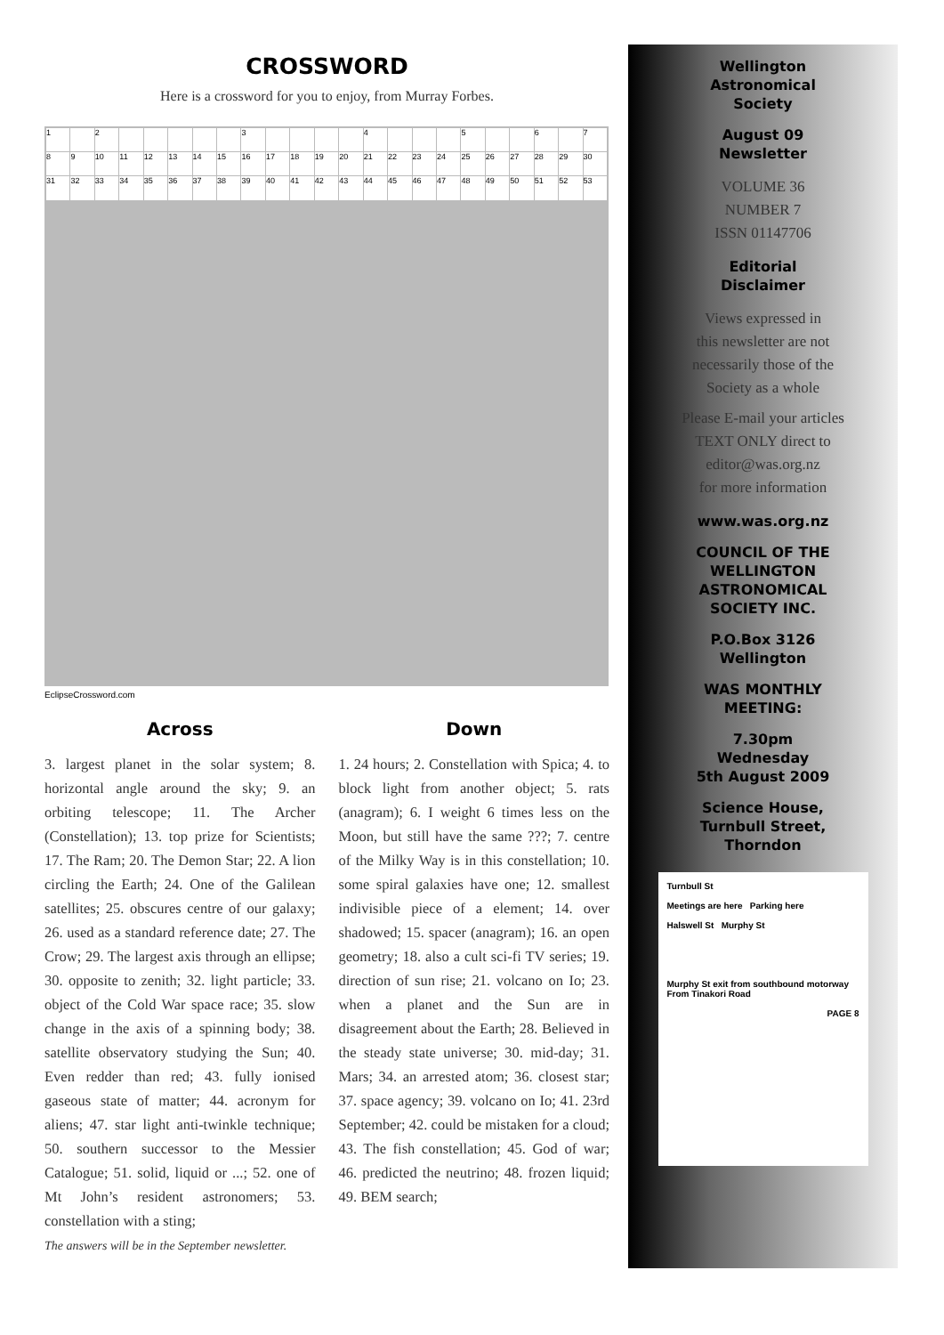CROSSWORD
Here is a crossword for you to enjoy, from Murray Forbes.
1 2 3 4 5 6 7 89 10 11 12 13 14 15 16 17 18 19 20 21 22 23 24 25 26 27 28 29 30 31 32 33 34 35 36 37 38 39 40 41 42 43 44 45 46 47 48 49 50 51 52 53
EclipseCrossword.com
Across
3. largest planet in the solar system; 8. horizontal angle around the sky; 9. an orbiting telescope; 11. The Archer (Constellation); 13. top prize for Scientists; 17. The Ram; 20. The Demon Star; 22. A lion circling the Earth; 24. One of the Galilean satellites; 25. obscures centre of our galaxy; 26. used as a standard reference date; 27. The Crow; 29. The largest axis through an ellipse; 30. opposite to zenith; 32. light particle; 33. object of the Cold War space race; 35. slow change in the axis of a spinning body; 38. satellite observatory studying the Sun; 40. Even redder than red; 43. fully ionised gaseous state of matter; 44. acronym for aliens; 47. star light anti-twinkle technique; 50. southern successor to the Messier Catalogue; 51. solid, liquid or ...; 52. one of Mt John’s resident astronomers; 53. constellation with a sting;
The answers will be in the September newsletter.
Down
1. 24 hours; 2. Constellation with Spica; 4. to block light from another object; 5. rats (anagram); 6. I weight 6 times less on the Moon, but still have the same ???; 7. centre of the Milky Way is in this constellation; 10. some spiral galaxies have one; 12. smallest indivisible piece of a element; 14. over shadowed; 15. spacer (anagram); 16. an open geometry; 18. also a cult sci-fi TV series; 19. direction of sun rise; 21. volcano on Io; 23. when a planet and the Sun are in disagreement about the Earth; 28. Believed in the steady state universe; 30. mid-day; 31. Mars; 34. an arrested atom; 36. closest star; 37. space agency; 39. volcano on Io; 41. 23rd September; 42. could be mistaken for a cloud; 43. The fish constellation; 45. God of war; 46. predicted the neutrino; 48. frozen liquid; 49. BEM search;
Wellington
Astronomical
Society
August 09
Newsletter
VOLUME 36
NUMBER 7
ISSN 01147706
Editorial
Disclaimer
Views expressed in
this newsletter are not
necessarily those of the
Society as a whole
Please E-mail your articles
TEXT ONLY direct to
editor@was.org.nz
for more information
www.was.org.nz
COUNCIL OF THE
WELLINGTON
ASTRONOMICAL
SOCIETY INC.
P.O.Box 3126
Wellington
WAS MONTHLY
MEETING:
7.30pm
Wednesday
5th August 2009
Science House,
Turnbull Street,
Thorndon
Turnbull St
Meetings are here Parking here
Halswell St Murphy St
Murphy St exit from southbound motorway From Tinakori Road
PAGE 8